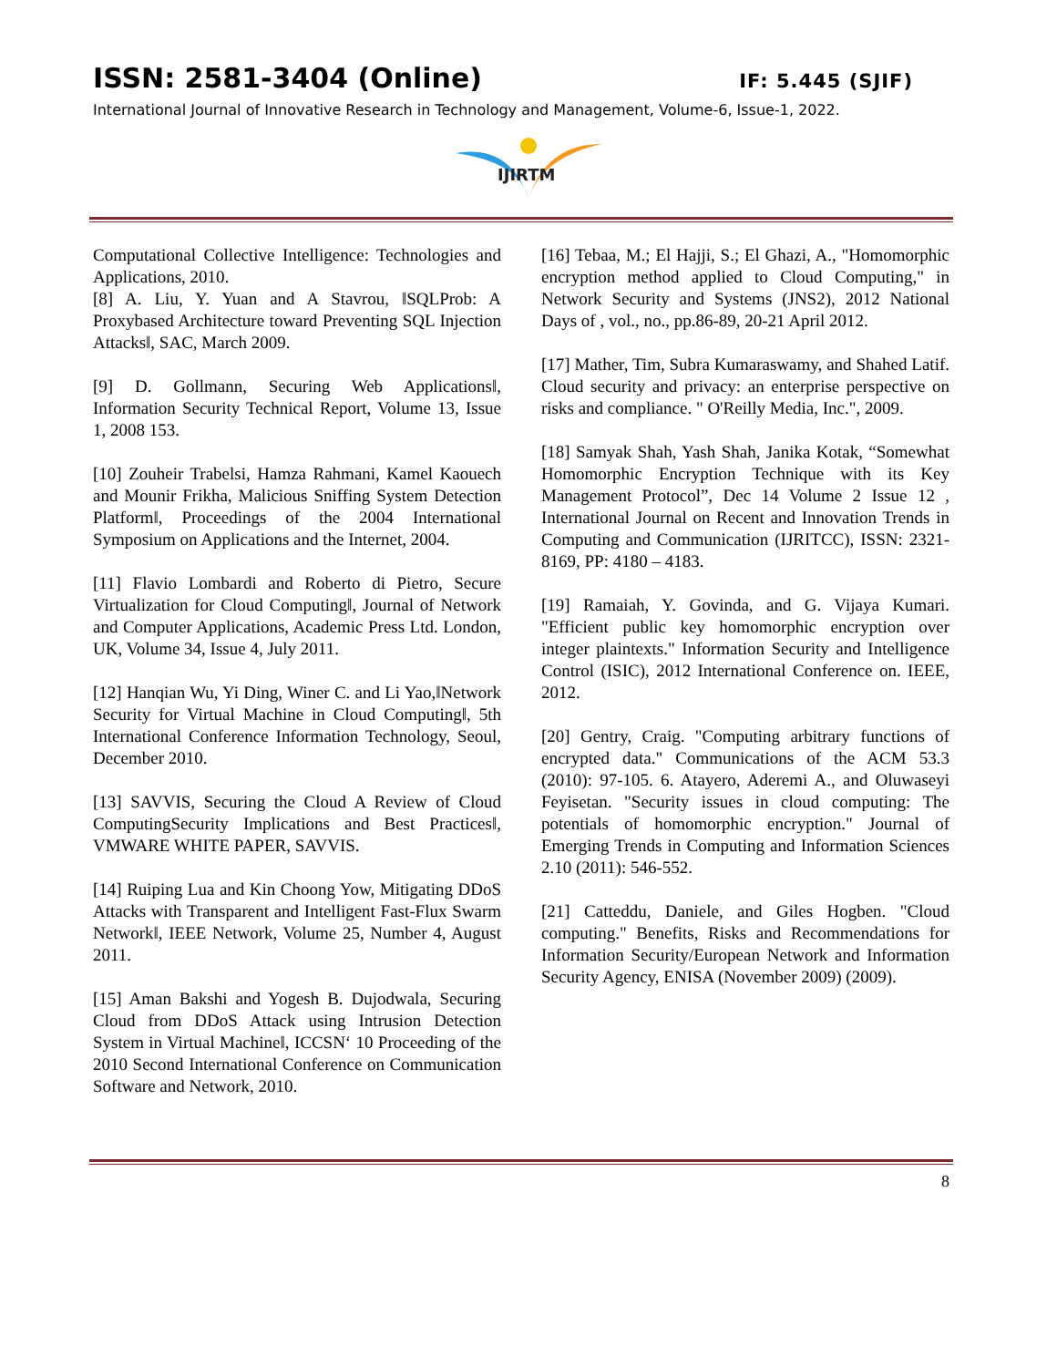ISSN: 2581-3404 (Online) IF: 5.445 (SJIF)
International Journal of Innovative Research in Technology and Management, Volume-6, Issue-1, 2022.
IJIRTM
Computational Collective Intelligence: Technologies and Applications, 2010.
[8] A. Liu, Y. Yuan and A Stavrou, ‖SQLProb: A Proxybased Architecture toward Preventing SQL Injection Attacks‖, SAC, March 2009.
[9] D. Gollmann, Securing Web Applications‖, Information Security Technical Report, Volume 13, Issue 1, 2008 153.
[10] Zouheir Trabelsi, Hamza Rahmani, Kamel Kaouech and Mounir Frikha, Malicious Sniffing System Detection Platform‖, Proceedings of the 2004 International Symposium on Applications and the Internet, 2004.
[11] Flavio Lombardi and Roberto di Pietro, Secure Virtualization for Cloud Computing‖, Journal of Network and Computer Applications, Academic Press Ltd. London, UK, Volume 34, Issue 4, July 2011.
[12] Hanqian Wu, Yi Ding, Winer C. and Li Yao,‖Network Security for Virtual Machine in Cloud Computing‖, 5th International Conference Information Technology, Seoul, December 2010.
[13] SAVVIS, Securing the Cloud A Review of Cloud ComputingSecurity Implications and Best Practices‖, VMWARE WHITE PAPER, SAVVIS.
[14] Ruiping Lua and Kin Choong Yow, Mitigating DDoS Attacks with Transparent and Intelligent Fast-Flux Swarm Network‖, IEEE Network, Volume 25, Number 4, August 2011.
[15] Aman Bakshi and Yogesh B. Dujodwala, Securing Cloud from DDoS Attack using Intrusion Detection System in Virtual Machine‖, ICCSN‘ 10 Proceeding of the 2010 Second International Conference on Communication Software and Network, 2010.
[16] Tebaa, M.; El Hajji, S.; El Ghazi, A., "Homomorphic encryption method applied to Cloud Computing," in Network Security and Systems (JNS2), 2012 National Days of , vol., no., pp.86-89, 20-21 April 2012.
[17] Mather, Tim, Subra Kumaraswamy, and Shahed Latif. Cloud security and privacy: an enterprise perspective on risks and compliance. " O'Reilly Media, Inc.", 2009.
[18] Samyak Shah, Yash Shah, Janika Kotak, “Somewhat Homomorphic Encryption Technique with its Key Management Protocol”, Dec 14 Volume 2 Issue 12 , International Journal on Recent and Innovation Trends in Computing and Communication (IJRITCC), ISSN: 2321-8169, PP: 4180 – 4183.
[19] Ramaiah, Y. Govinda, and G. Vijaya Kumari. "Efficient public key homomorphic encryption over integer plaintexts." Information Security and Intelligence Control (ISIC), 2012 International Conference on. IEEE, 2012.
[20] Gentry, Craig. "Computing arbitrary functions of encrypted data." Communications of the ACM 53.3 (2010): 97-105. 6. Atayero, Aderemi A., and Oluwaseyi Feyisetan. "Security issues in cloud computing: The potentials of homomorphic encryption." Journal of Emerging Trends in Computing and Information Sciences 2.10 (2011): 546-552.
[21] Catteddu, Daniele, and Giles Hogben. "Cloud computing." Benefits, Risks and Recommendations for Information Security/European Network and Information Security Agency, ENISA (November 2009) (2009).
8